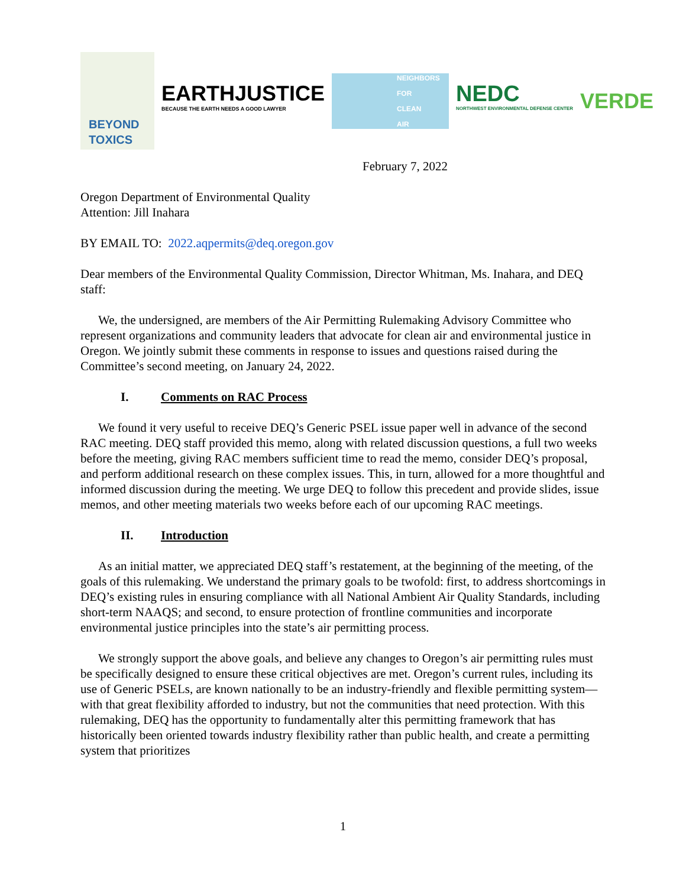BEYOND
TOXICS
EARTHJUSTICE
BECAUSE THE EARTH NEEDS A GOOD LAWYER
NEIGHBORS
FOR
CLEAN
AIR
NEDC
NORTHWEST ENVIRONMENTAL DEFENSE CENTER
VERDE
February 7, 2022
Oregon Department of Environmental Quality
Attention: Jill Inahara
BY EMAIL TO: 2022.aqpermits@deq.oregon.gov
Dear members of the Environmental Quality Commission, Director Whitman, Ms. Inahara, and DEQ staff:
We, the undersigned, are members of the Air Permitting Rulemaking Advisory Committee who represent organizations and community leaders that advocate for clean air and environmental justice in Oregon. We jointly submit these comments in response to issues and questions raised during the Committee’s second meeting, on January 24, 2022.
I. Comments on RAC Process
We found it very useful to receive DEQ’s Generic PSEL issue paper well in advance of the second RAC meeting. DEQ staff provided this memo, along with related discussion questions, a full two weeks before the meeting, giving RAC members sufficient time to read the memo, consider DEQ’s proposal, and perform additional research on these complex issues. This, in turn, allowed for a more thoughtful and informed discussion during the meeting. We urge DEQ to follow this precedent and provide slides, issue memos, and other meeting materials two weeks before each of our upcoming RAC meetings.
II. Introduction
As an initial matter, we appreciated DEQ staff’s restatement, at the beginning of the meeting, of the goals of this rulemaking. We understand the primary goals to be twofold: first, to address shortcomings in DEQ’s existing rules in ensuring compliance with all National Ambient Air Quality Standards, including short-term NAAQS; and second, to ensure protection of frontline communities and incorporate environmental justice principles into the state’s air permitting process.
We strongly support the above goals, and believe any changes to Oregon’s air permitting rules must be specifically designed to ensure these critical objectives are met. Oregon’s current rules, including its use of Generic PSELs, are known nationally to be an industry-friendly and flexible permitting system—with that great flexibility afforded to industry, but not the communities that need protection. With this rulemaking, DEQ has the opportunity to fundamentally alter this permitting framework that has historically been oriented towards industry flexibility rather than public health, and create a permitting system that prioritizes
1